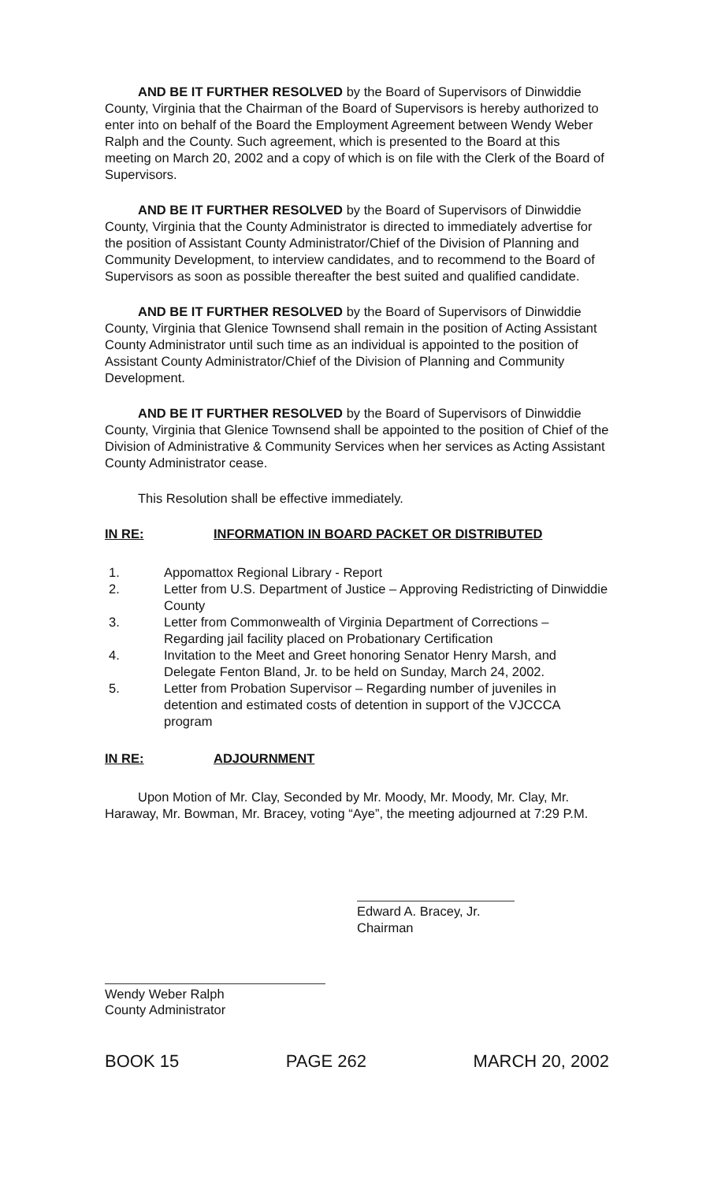AND BE IT FURTHER RESOLVED by the Board of Supervisors of Dinwiddie County, Virginia that the Chairman of the Board of Supervisors is hereby authorized to enter into on behalf of the Board the Employment Agreement between Wendy Weber Ralph and the County. Such agreement, which is presented to the Board at this meeting on March 20, 2002 and a copy of which is on file with the Clerk of the Board of Supervisors.
AND BE IT FURTHER RESOLVED by the Board of Supervisors of Dinwiddie County, Virginia that the County Administrator is directed to immediately advertise for the position of Assistant County Administrator/Chief of the Division of Planning and Community Development, to interview candidates, and to recommend to the Board of Supervisors as soon as possible thereafter the best suited and qualified candidate.
AND BE IT FURTHER RESOLVED by the Board of Supervisors of Dinwiddie County, Virginia that Glenice Townsend shall remain in the position of Acting Assistant County Administrator until such time as an individual is appointed to the position of Assistant County Administrator/Chief of the Division of Planning and Community Development.
AND BE IT FURTHER RESOLVED by the Board of Supervisors of Dinwiddie County, Virginia that Glenice Townsend shall be appointed to the position of Chief of the Division of Administrative & Community Services when her services as Acting Assistant County Administrator cease.
This Resolution shall be effective immediately.
IN RE: INFORMATION IN BOARD PACKET OR DISTRIBUTED
1. Appomattox Regional Library - Report
2. Letter from U.S. Department of Justice – Approving Redistricting of Dinwiddie County
3. Letter from Commonwealth of Virginia Department of Corrections – Regarding jail facility placed on Probationary Certification
4. Invitation to the Meet and Greet honoring Senator Henry Marsh, and Delegate Fenton Bland, Jr. to be held on Sunday, March 24, 2002.
5. Letter from Probation Supervisor – Regarding number of juveniles in detention and estimated costs of detention in support of the VJCCCA program
IN RE: ADJOURNMENT
Upon Motion of Mr. Clay, Seconded by Mr. Moody, Mr. Moody, Mr. Clay, Mr. Haraway, Mr. Bowman, Mr. Bracey, voting “Aye”, the meeting adjourned at 7:29 P.M.
Edward A. Bracey, Jr.
Chairman
Wendy Weber Ralph
County Administrator
BOOK 15 PAGE 262 MARCH 20, 2002